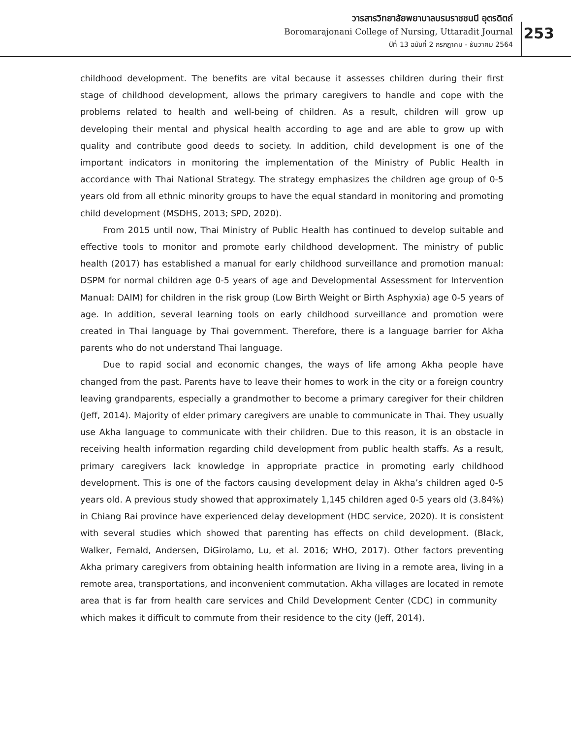วารสารวิทยาลัยพยาบาลบรมราชชนนี อุตรดิตถ์
Boromarajonani College of Nursing, Uttaradit Journal
ปีที่ 13 ฉบับที่ 2 กรกฎาคม - ธันวาคม 2564
253
childhood development. The benefits are vital because it assesses children during their first stage of childhood development, allows the primary caregivers to handle and cope with the problems related to health and well-being of children. As a result, children will grow up developing their mental and physical health according to age and are able to grow up with quality and contribute good deeds to society. In addition, child development is one of the important indicators in monitoring the implementation of the Ministry of Public Health in accordance with Thai National Strategy. The strategy emphasizes the children age group of 0-5 years old from all ethnic minority groups to have the equal standard in monitoring and promoting child development (MSDHS, 2013; SPD, 2020).
From 2015 until now, Thai Ministry of Public Health has continued to develop suitable and effective tools to monitor and promote early childhood development. The ministry of public health (2017) has established a manual for early childhood surveillance and promotion manual: DSPM for normal children age 0-5 years of age and Developmental Assessment for Intervention Manual: DAIM) for children in the risk group (Low Birth Weight or Birth Asphyxia) age 0-5 years of age. In addition, several learning tools on early childhood surveillance and promotion were created in Thai language by Thai government. Therefore, there is a language barrier for Akha parents who do not understand Thai language.
Due to rapid social and economic changes, the ways of life among Akha people have changed from the past. Parents have to leave their homes to work in the city or a foreign country leaving grandparents, especially a grandmother to become a primary caregiver for their children (Jeff, 2014). Majority of elder primary caregivers are unable to communicate in Thai. They usually use Akha language to communicate with their children. Due to this reason, it is an obstacle in receiving health information regarding child development from public health staffs. As a result, primary caregivers lack knowledge in appropriate practice in promoting early childhood development. This is one of the factors causing development delay in Akha’s children aged 0-5 years old. A previous study showed that approximately 1,145 children aged 0-5 years old (3.84%) in Chiang Rai province have experienced delay development (HDC service, 2020). It is consistent with several studies which showed that parenting has effects on child development. (Black, Walker, Fernald, Andersen, DiGirolamo, Lu, et al. 2016; WHO, 2017). Other factors preventing Akha primary caregivers from obtaining health information are living in a remote area, living in a remote area, transportations, and inconvenient commutation. Akha villages are located in remote area that is far from health care services and Child Development Center (CDC) in community which makes it difficult to commute from their residence to the city (Jeff, 2014).